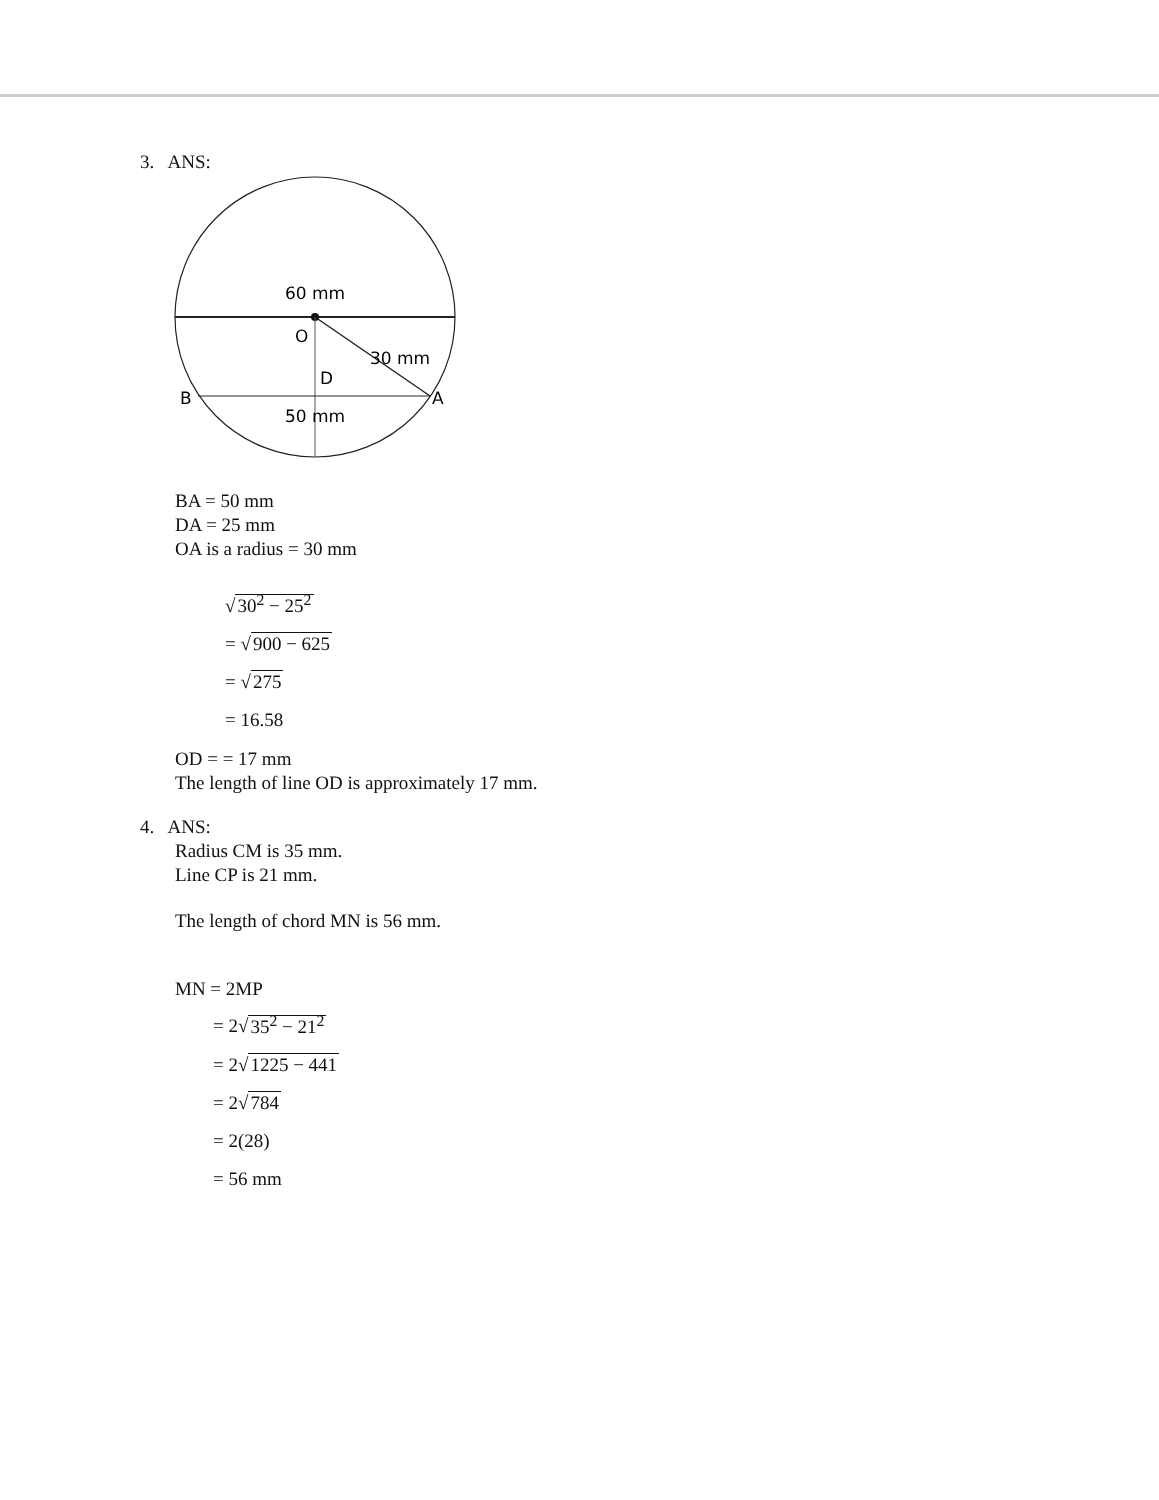3. ANS:
60 mm
O
30 mm
D
B
A
50 mm
BA = 50 mm
DA = 25 mm
OA is a radius = 30 mm
√30<sup>2</sup> − 25<sup>2</sup>
= √900 − 625
= √275
= 16.58
OD = = 17 mm
The length of line OD is approximately 17 mm.
4. ANS:
Radius CM is 35 mm.
Line CP is 21 mm.
The length of chord MN is 56 mm.
MN = 2MP
= 2√35<sup>2</sup> − 21<sup>2</sup>
= 2√1225 − 441
= 2√784
= 2(28)
= 56 mm